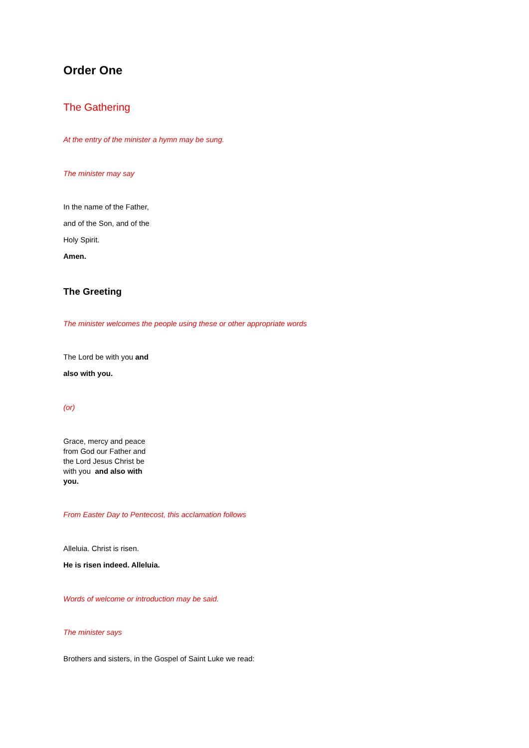Order One
The Gathering
At the entry of the minister a hymn may be sung.
The minister may say
In the name of the Father,
and of the Son, and of the
Holy Spirit.
Amen.
The Greeting
The minister welcomes the people using these or other appropriate words
The Lord be with you and
also with you.
(or)
Grace, mercy and peace from God our Father and the Lord Jesus Christ be with you and also with you.
From Easter Day to Pentecost, this acclamation follows
Alleluia. Christ is risen.
He is risen indeed. Alleluia.
Words of welcome or introduction may be said.
The minister says
Brothers and sisters, in the Gospel of Saint Luke we read: